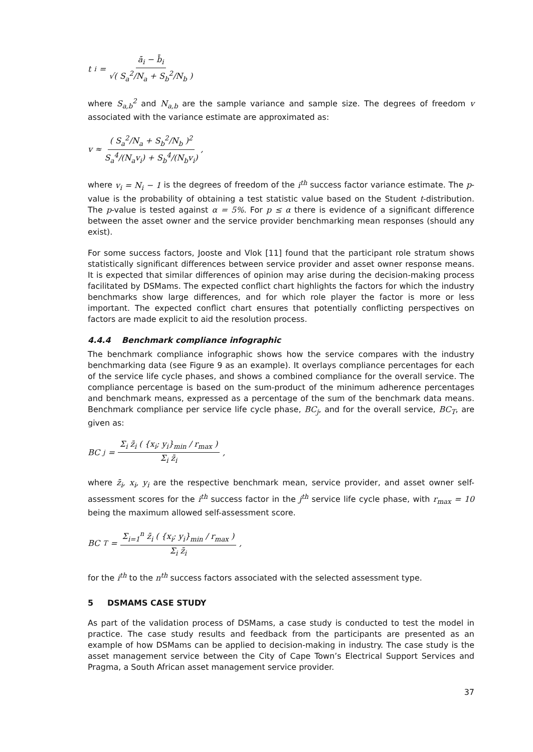t<sub>i</sub> = ā<sub>i</sub> − b̄<sub>i</sub> √( S<sub>a</sub><sup>2</sup>/N<sub>a</sub> + S<sub>b</sub><sup>2</sup>/N<sub>b</sub> )
where S<sub>a,b</sub><sup>2</sup> and N<sub>a,b</sub> are the sample variance and sample size. The degrees of freedom v associated with the variance estimate are approximated as:
v ≈ ( S<sub>a</sub><sup>2</sup>/N<sub>a</sub> + S<sub>b</sub><sup>2</sup>/N<sub>b</sub> )<sup>2</sup> S<sub>a</sub><sup>4</sup>/(N<sub>a</sub>v<sub>i</sub>) + S<sub>b</sub><sup>4</sup>/(N<sub>b</sub>v<sub>i</sub>),
where v<sub>i</sub> = N<sub>i</sub> − 1 is the degrees of freedom of the i<sup>th</sup> success factor variance estimate. The p-value is the probability of obtaining a test statistic value based on the Student t-distribution. The p-value is tested against α = 5%. For p ≤ α there is evidence of a significant difference between the asset owner and the service provider benchmarking mean responses (should any exist).
For some success factors, Jooste and Vlok [11] found that the participant role stratum shows statistically significant differences between service provider and asset owner response means. It is expected that similar differences of opinion may arise during the decision-making process facilitated by DSMams. The expected conflict chart highlights the factors for which the industry benchmarks show large differences, and for which role player the factor is more or less important. The expected conflict chart ensures that potentially conflicting perspectives on factors are made explicit to aid the resolution process.
4.4.4 Benchmark compliance infographic
The benchmark compliance infographic shows how the service compares with the industry benchmarking data (see Figure 9 as an example). It overlays compliance percentages for each of the service life cycle phases, and shows a combined compliance for the overall service. The compliance percentage is based on the sum-product of the minimum adherence percentages and benchmark means, expressed as a percentage of the sum of the benchmark data means. Benchmark compliance per service life cycle phase, BC<sub>j</sub>, and for the overall service, BC<sub>T</sub>, are given as:
BC<sub>j</sub> = Σ<sub>i</sub> z̄<sub>i</sub> ( {x<sub>i</sub>; y<sub>i</sub>}<sub>min</sub> / r<sub>max</sub> ) Σ<sub>i</sub> z̄<sub>i</sub>,
where z̄<sub>i</sub>, x<sub>i</sub>, y<sub>i</sub> are the respective benchmark mean, service provider, and asset owner self-assessment scores for the i<sup>th</sup> success factor in the j<sup>th</sup> service life cycle phase, with r<sub>max</sub> = 10 being the maximum allowed self-assessment score.
BC<sub>T</sub> = Σ<sub>i=1</sub><sup>n</sup> z̄<sub>i</sub> ( {x<sub>i</sub>; y<sub>i</sub>}<sub>min</sub> / r<sub>max</sub> ) Σ<sub>i</sub> z̄<sub>i</sub>,
for the i<sup>th</sup> to the n<sup>th</sup> success factors associated with the selected assessment type.
5 DSMAMS CASE STUDY
As part of the validation process of DSMams, a case study is conducted to test the model in practice. The case study results and feedback from the participants are presented as an example of how DSMams can be applied to decision-making in industry. The case study is the asset management service between the City of Cape Town’s Electrical Support Services and Pragma, a South African asset management service provider.
37